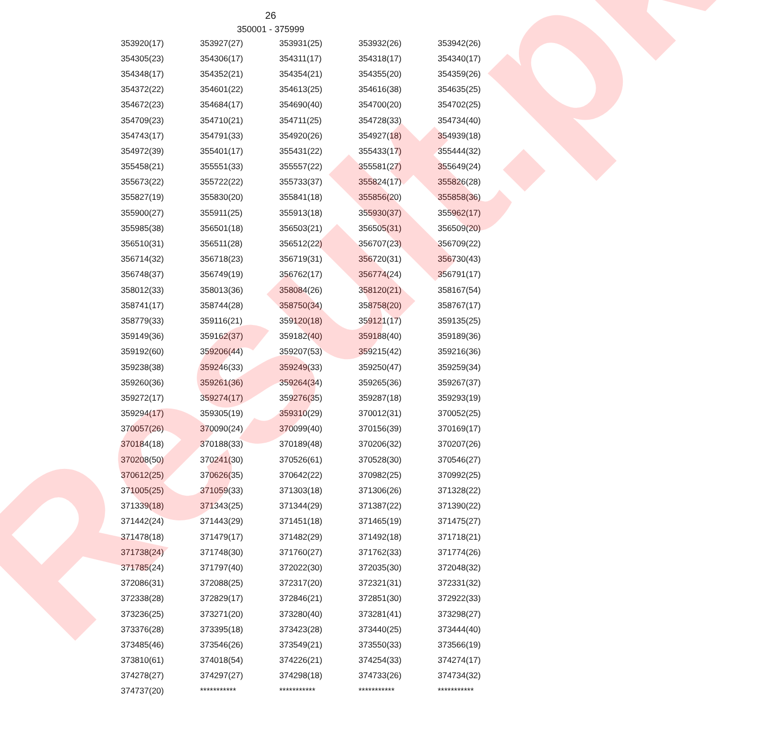Result.pk
26
350001 - 375999
| 353920(17) | 353927(27) | 353931(25) | 353932(26) | 353942(26) |
| 354305(23) | 354306(17) | 354311(17) | 354318(17) | 354340(17) |
| 354348(17) | 354352(21) | 354354(21) | 354355(20) | 354359(26) |
| 354372(22) | 354601(22) | 354613(25) | 354616(38) | 354635(25) |
| 354672(23) | 354684(17) | 354690(40) | 354700(20) | 354702(25) |
| 354709(23) | 354710(21) | 354711(25) | 354728(33) | 354734(40) |
| 354743(17) | 354791(33) | 354920(26) | 354927(18) | 354939(18) |
| 354972(39) | 355401(17) | 355431(22) | 355433(17) | 355444(32) |
| 355458(21) | 355551(33) | 355557(22) | 355581(27) | 355649(24) |
| 355673(22) | 355722(22) | 355733(37) | 355824(17) | 355826(28) |
| 355827(19) | 355830(20) | 355841(18) | 355856(20) | 355858(36) |
| 355900(27) | 355911(25) | 355913(18) | 355930(37) | 355962(17) |
| 355985(38) | 356501(18) | 356503(21) | 356505(31) | 356509(20) |
| 356510(31) | 356511(28) | 356512(22) | 356707(23) | 356709(22) |
| 356714(32) | 356718(23) | 356719(31) | 356720(31) | 356730(43) |
| 356748(37) | 356749(19) | 356762(17) | 356774(24) | 356791(17) |
| 358012(33) | 358013(36) | 358084(26) | 358120(21) | 358167(54) |
| 358741(17) | 358744(28) | 358750(34) | 358758(20) | 358767(17) |
| 358779(33) | 359116(21) | 359120(18) | 359121(17) | 359135(25) |
| 359149(36) | 359162(37) | 359182(40) | 359188(40) | 359189(36) |
| 359192(60) | 359206(44) | 359207(53) | 359215(42) | 359216(36) |
| 359238(38) | 359246(33) | 359249(33) | 359250(47) | 359259(34) |
| 359260(36) | 359261(36) | 359264(34) | 359265(36) | 359267(37) |
| 359272(17) | 359274(17) | 359276(35) | 359287(18) | 359293(19) |
| 359294(17) | 359305(19) | 359310(29) | 370012(31) | 370052(25) |
| 370057(26) | 370090(24) | 370099(40) | 370156(39) | 370169(17) |
| 370184(18) | 370188(33) | 370189(48) | 370206(32) | 370207(26) |
| 370208(50) | 370241(30) | 370526(61) | 370528(30) | 370546(27) |
| 370612(25) | 370626(35) | 370642(22) | 370982(25) | 370992(25) |
| 371005(25) | 371059(33) | 371303(18) | 371306(26) | 371328(22) |
| 371339(18) | 371343(25) | 371344(29) | 371387(22) | 371390(22) |
| 371442(24) | 371443(29) | 371451(18) | 371465(19) | 371475(27) |
| 371478(18) | 371479(17) | 371482(29) | 371492(18) | 371718(21) |
| 371738(24) | 371748(30) | 371760(27) | 371762(33) | 371774(26) |
| 371785(24) | 371797(40) | 372022(30) | 372035(30) | 372048(32) |
| 372086(31) | 372088(25) | 372317(20) | 372321(31) | 372331(32) |
| 372338(28) | 372829(17) | 372846(21) | 372851(30) | 372922(33) |
| 373236(25) | 373271(20) | 373280(40) | 373281(41) | 373298(27) |
| 373376(28) | 373395(18) | 373423(28) | 373440(25) | 373444(40) |
| 373485(46) | 373546(26) | 373549(21) | 373550(33) | 373566(19) |
| 373810(61) | 374018(54) | 374226(21) | 374254(33) | 374274(17) |
| 374278(27) | 374297(27) | 374298(18) | 374733(26) | 374734(32) |
| 374737(20) | *********** | *********** | *********** | *********** |